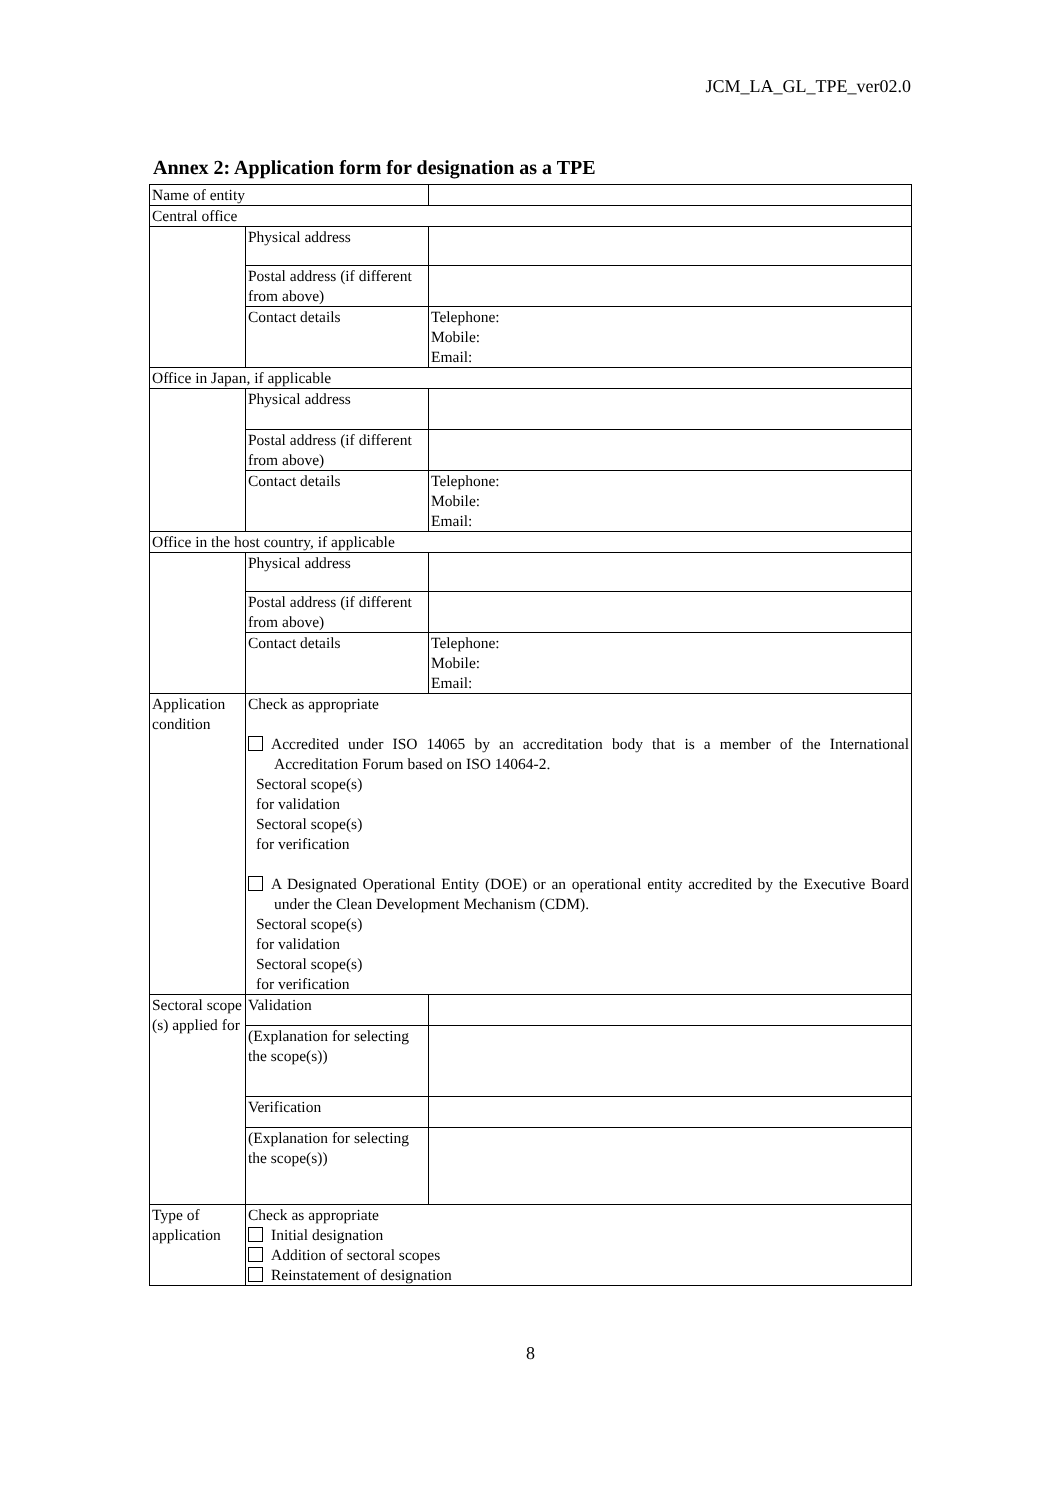JCM_LA_GL_TPE_ver02.0
Annex 2: Application form for designation as a TPE
| Name of entity | | |
| Central office | | |
| | Physical address | |
| | Postal address (if different from above) | |
| | Contact details | Telephone: Mobile: Email: |
| Office in Japan, if applicable | | |
| | Physical address | |
| | Postal address (if different from above) | |
| | Contact details | Telephone: Mobile: Email: |
| Office in the host country, if applicable | | |
| | Physical address | |
| | Postal address (if different from above) | |
| | Contact details | Telephone: Mobile: Email: |
| Application condition | Check as appropriate Accredited under ISO 14065 by an accreditation body that is a member of the International Accreditation Forum based on ISO 14064-2. Sectoral scope(s) for validation Sectoral scope(s) for verification A Designated Operational Entity (DOE) or an operational entity accredited by the Executive Board under the Clean Development Mechanism (CDM). Sectoral scope(s) for validation Sectoral scope(s) for verification | |
| Sectoral scope (s) applied for | Validation | |
| | (Explanation for selecting the scope(s)) | |
| | Verification | |
| | (Explanation for selecting the scope(s)) | |
| Type of application | Check as appropriate Initial designation Addition of sectoral scopes Reinstatement of designation | |
8